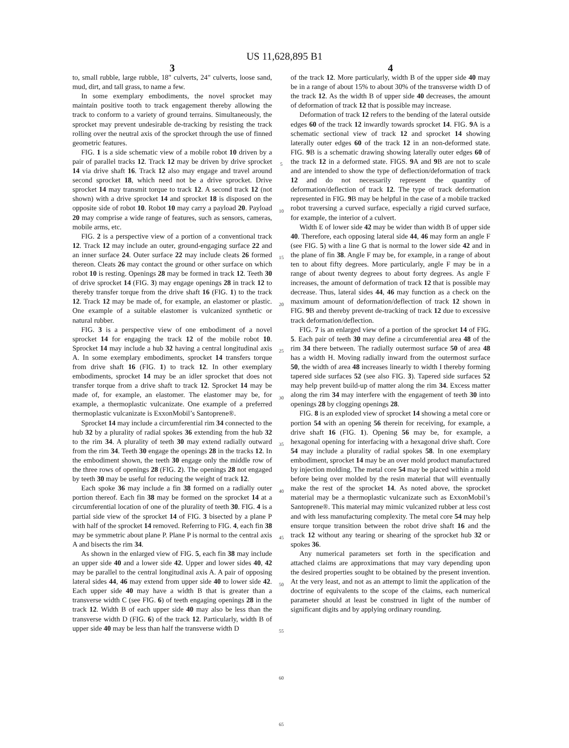US 11,628,895 B1
3
to, small rubble, large rubble, 18" culverts, 24" culverts, loose sand, mud, dirt, and tall grass, to name a few.
In some exemplary embodiments, the novel sprocket may maintain positive tooth to track engagement thereby allowing the track to conform to a variety of ground terrains. Simultaneously, the sprocket may prevent undesirable de-tracking by resisting the track rolling over the neutral axis of the sprocket through the use of finned geometric features.
FIG. 1 is a side schematic view of a mobile robot 10 driven by a pair of parallel tracks 12. Track 12 may be driven by drive sprocket 14 via drive shaft 16. Track 12 also may engage and travel around second sprocket 18, which need not be a drive sprocket. Drive sprocket 14 may transmit torque to track 12. A second track 12 (not shown) with a drive sprocket 14 and sprocket 18 is disposed on the opposite side of robot 10. Robot 10 may carry a payload 20. Payload 20 may comprise a wide range of features, such as sensors, cameras, mobile arms, etc.
FIG. 2 is a perspective view of a portion of a conventional track 12. Track 12 may include an outer, ground-engaging surface 22 and an inner surface 24. Outer surface 22 may include cleats 26 formed thereon. Cleats 26 may contact the ground or other surface on which robot 10 is resting. Openings 28 may be formed in track 12. Teeth 30 of drive sprocket 14 (FIG. 3) may engage openings 28 in track 12 to thereby transfer torque from the drive shaft 16 (FIG. 1) to the track 12. Track 12 may be made of, for example, an elastomer or plastic. One example of a suitable elastomer is vulcanized synthetic or natural rubber.
FIG. 3 is a perspective view of one embodiment of a novel sprocket 14 for engaging the track 12 of the mobile robot 10. Sprocket 14 may include a hub 32 having a central longitudinal axis A. In some exemplary embodiments, sprocket 14 transfers torque from drive shaft 16 (FIG. 1) to track 12. In other exemplary embodiments, sprocket 14 may be an idler sprocket that does not transfer torque from a drive shaft to track 12. Sprocket 14 may be made of, for example, an elastomer. The elastomer may be, for example, a thermoplastic vulcanizate. One example of a preferred thermoplastic vulcanizate is ExxonMobil’s Santoprene®.
Sprocket 14 may include a circumferential rim 34 connected to the hub 32 by a plurality of radial spokes 36 extending from the hub 32 to the rim 34. A plurality of teeth 30 may extend radially outward from the rim 34. Teeth 30 engage the openings 28 in the tracks 12. In the embodiment shown, the teeth 30 engage only the middle row of the three rows of openings 28 (FIG. 2). The openings 28 not engaged by teeth 30 may be useful for reducing the weight of track 12.
Each spoke 36 may include a fin 38 formed on a radially outer portion thereof. Each fin 38 may be formed on the sprocket 14 at a circumferential location of one of the plurality of teeth 30. FIG. 4 is a partial side view of the sprocket 14 of FIG. 3 bisected by a plane P with half of the sprocket 14 removed. Referring to FIG. 4, each fin 38 may be symmetric about plane P. Plane P is normal to the central axis A and bisects the rim 34.
As shown in the enlarged view of FIG. 5, each fin 38 may include an upper side 40 and a lower side 42. Upper and lower sides 40, 42 may be parallel to the central longitudinal axis A. A pair of opposing lateral sides 44, 46 may extend from upper side 40 to lower side 42. Each upper side 40 may have a width B that is greater than a transverse width C (see FIG. 6) of teeth engaging openings 28 in the track 12. Width B of each upper side 40 may also be less than the transverse width D (FIG. 6) of the track 12. Particularly, width B of upper side 40 may be less than half the transverse width D
5
10
15
20
25
30
35
40
45
50
55
60
65
4
of the track 12. More particularly, width B of the upper side 40 may be in a range of about 15% to about 30% of the transverse width D of the track 12. As the width B of upper side 40 decreases, the amount of deformation of track 12 that is possible may increase.
Deformation of track 12 refers to the bending of the lateral outside edges 60 of the track 12 inwardly towards sprocket 14. FIG. 9 A is a schematic sectional view of track 12 and sprocket 14 showing laterally outer edges 60 of the track 12 in an non-deformed state. FIG. 9 B is a schematic drawing showing laterally outer edges 60 of the track 12 in a deformed state. FIGS. 9 A and 9 B are not to scale and are intended to show the type of deflection/deformation of track 12 and do not necessarily represent the quantity of deformation/deflection of track 12. The type of track deformation represented in FIG. 9 B may be helpful in the case of a mobile tracked robot traversing a curved surface, especially a rigid curved surface, for example, the interior of a culvert.
Width E of lower side 42 may be wider than width B of upper side 40. Therefore, each opposing lateral side 44, 46 may form an angle F (see FIG. 5) with a line G that is normal to the lower side 42 and in the plane of fin 38. Angle F may be, for example, in a range of about ten to about fifty degrees. More particularly, angle F may be in a range of about twenty degrees to about forty degrees. As angle F increases, the amount of deformation of track 12 that is possible may decrease. Thus, lateral sides 44, 46 may function as a check on the maximum amount of deformation/deflection of track 12 shown in FIG. 9 B and thereby prevent de-tracking of track 12 due to excessive track deformation/deflection.
FIG. 7 is an enlarged view of a portion of the sprocket 14 of FIG. 5. Each pair of teeth 30 may define a circumferential area 48 of the rim 34 there between. The radially outermost surface 50 of area 48 has a width H. Moving radially inward from the outermost surface 50, the width of area 48 increases linearly to width I thereby forming tapered side surfaces 52 (see also FIG. 3). Tapered side surfaces 52 may help prevent build-up of matter along the rim 34. Excess matter along the rim 34 may interfere with the engagement of teeth 30 into openings 28 by clogging openings 28.
FIG. 8 is an exploded view of sprocket 14 showing a metal core or portion 54 with an opening 56 therein for receiving, for example, a drive shaft 16 (FIG. 1). Opening 56 may be, for example, a hexagonal opening for interfacing with a hexagonal drive shaft. Core 54 may include a plurality of radial spokes 58. In one exemplary embodiment, sprocket 14 may be an over mold product manufactured by injection molding. The metal core 54 may be placed within a mold before being over molded by the resin material that will eventually make the rest of the sprocket 14. As noted above, the sprocket material may be a thermoplastic vulcanizate such as ExxonMobil’s Santoprene®. This material may mimic vulcanized rubber at less cost and with less manufacturing complexity. The metal core 54 may help ensure torque transition between the robot drive shaft 16 and the track 12 without any tearing or shearing of the sprocket hub 32 or spokes 36.
Any numerical parameters set forth in the specification and attached claims are approximations that may vary depending upon the desired properties sought to be obtained by the present invention. At the very least, and not as an attempt to limit the application of the doctrine of equivalents to the scope of the claims, each numerical parameter should at least be construed in light of the number of significant digits and by applying ordinary rounding.